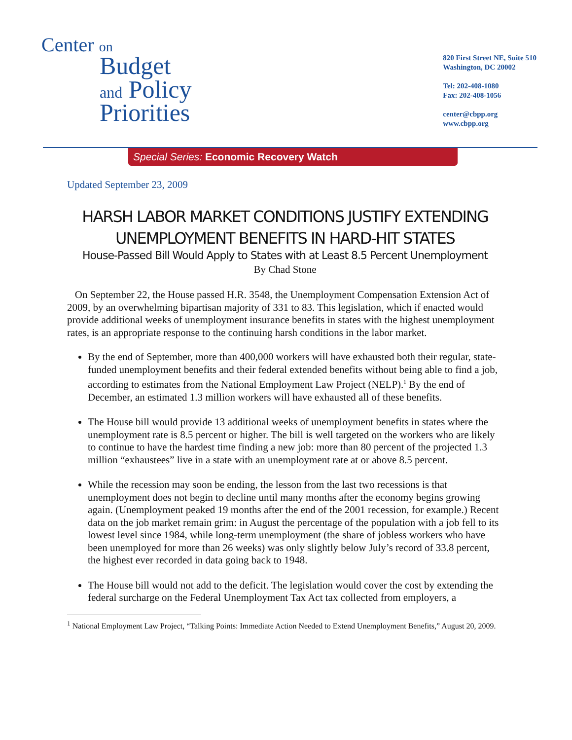Center on
Budget
and Policy
Priorities
820 First Street NE, Suite 510
Washington, DC 20002
Tel: 202-408-1080
Fax: 202-408-1056
center@cbpp.org
www.cbpp.org
Special Series: Economic Recovery Watch
Updated September 23, 2009
HARSH LABOR MARKET CONDITIONS JUSTIFY EXTENDING UNEMPLOYMENT BENEFITS IN HARD-HIT STATES
House-Passed Bill Would Apply to States with at Least 8.5 Percent Unemployment
By Chad Stone
On September 22, the House passed H.R. 3548, the Unemployment Compensation Extension Act of 2009, by an overwhelming bipartisan majority of 331 to 83. This legislation, which if enacted would provide additional weeks of unemployment insurance benefits in states with the highest unemployment rates, is an appropriate response to the continuing harsh conditions in the labor market.
By the end of September, more than 400,000 workers will have exhausted both their regular, state-funded unemployment benefits and their federal extended benefits without being able to find a job, according to estimates from the National Employment Law Project (NELP).<sup>1</sup> By the end of December, an estimated 1.3 million workers will have exhausted all of these benefits.
The House bill would provide 13 additional weeks of unemployment benefits in states where the unemployment rate is 8.5 percent or higher. The bill is well targeted on the workers who are likely to continue to have the hardest time finding a new job: more than 80 percent of the projected 1.3 million “exhaustees” live in a state with an unemployment rate at or above 8.5 percent.
While the recession may soon be ending, the lesson from the last two recessions is that unemployment does not begin to decline until many months after the economy begins growing again. (Unemployment peaked 19 months after the end of the 2001 recession, for example.) Recent data on the job market remain grim: in August the percentage of the population with a job fell to its lowest level since 1984, while long-term unemployment (the share of jobless workers who have been unemployed for more than 26 weeks) was only slightly below July’s record of 33.8 percent, the highest ever recorded in data going back to 1948.
The House bill would not add to the deficit. The legislation would cover the cost by extending the federal surcharge on the Federal Unemployment Tax Act tax collected from employers, a
<sup>1</sup> National Employment Law Project, “Talking Points: Immediate Action Needed to Extend Unemployment Benefits,” August 20, 2009.